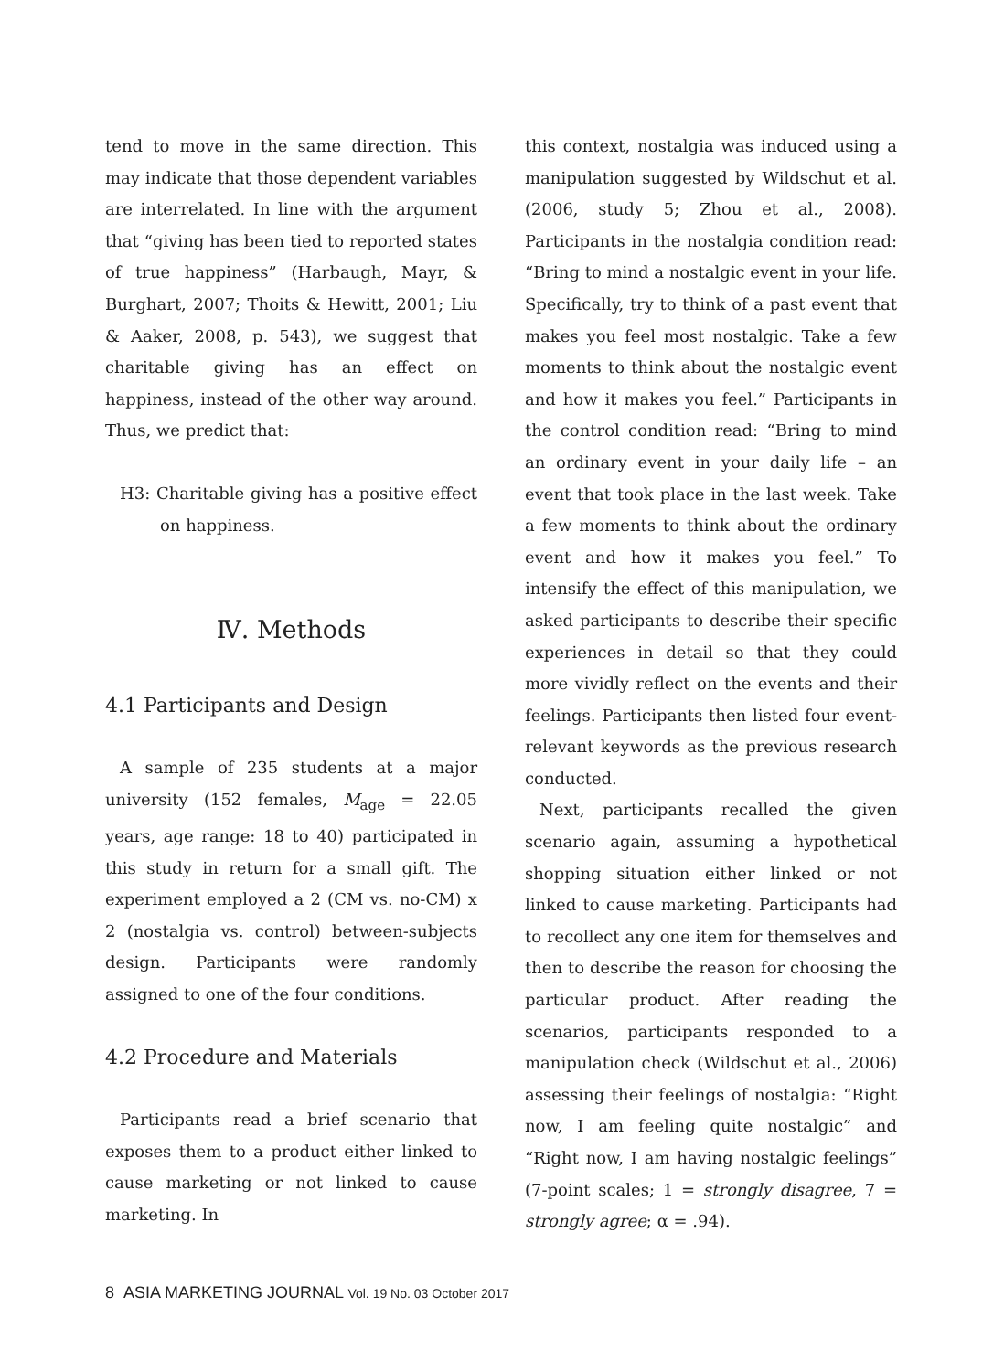tend to move in the same direction. This may indicate that those dependent variables are interrelated. In line with the argument that “giving has been tied to reported states of true happiness” (Harbaugh, Mayr, & Burghart, 2007; Thoits & Hewitt, 2001; Liu & Aaker, 2008, p. 543), we suggest that charitable giving has an effect on happiness, instead of the other way around. Thus, we predict that:
H3: Charitable giving has a positive effect on happiness.
Ⅳ. Methods
4.1 Participants and Design
A sample of 235 students at a major university (152 females, M<sub>age</sub> = 22.05 years, age range: 18 to 40) participated in this study in return for a small gift. The experiment employed a 2 (CM vs. no-CM) x 2 (nostalgia vs. control) between-subjects design. Participants were randomly assigned to one of the four conditions.
4.2 Procedure and Materials
Participants read a brief scenario that exposes them to a product either linked to cause marketing or not linked to cause marketing. In
this context, nostalgia was induced using a manipulation suggested by Wildschut et al. (2006, study 5; Zhou et al., 2008). Participants in the nostalgia condition read: “Bring to mind a nostalgic event in your life. Specifically, try to think of a past event that makes you feel most nostalgic. Take a few moments to think about the nostalgic event and how it makes you feel.” Participants in the control condition read: “Bring to mind an ordinary event in your daily life – an event that took place in the last week. Take a few moments to think about the ordinary event and how it makes you feel.” To intensify the effect of this manipulation, we asked participants to describe their specific experiences in detail so that they could more vividly reflect on the events and their feelings. Participants then listed four event-relevant keywords as the previous research conducted.
Next, participants recalled the given scenario again, assuming a hypothetical shopping situation either linked or not linked to cause marketing. Participants had to recollect any one item for themselves and then to describe the reason for choosing the particular product. After reading the scenarios, participants responded to a manipulation check (Wildschut et al., 2006) assessing their feelings of nostalgia: “Right now, I am feeling quite nostalgic” and “Right now, I am having nostalgic feelings” (7-point scales; 1 = strongly disagree, 7 = strongly agree; α = .94).
8 ASIA MARKETING JOURNAL Vol. 19 No. 03 October 2017